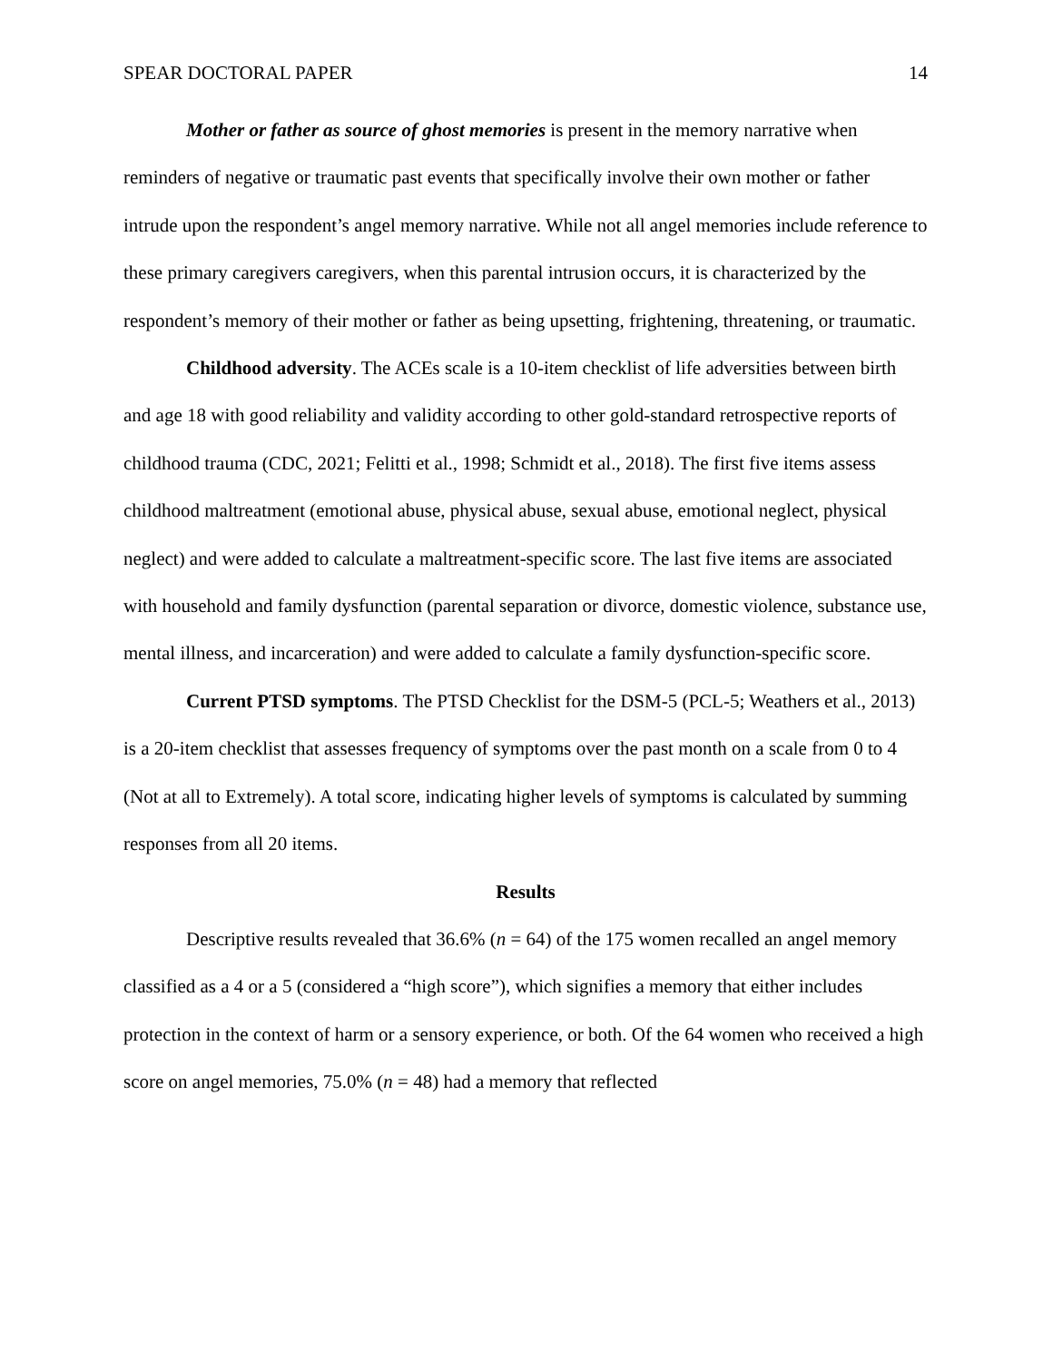SPEAR DOCTORAL PAPER 14
Mother or father as source of ghost memories is present in the memory narrative when reminders of negative or traumatic past events that specifically involve their own mother or father intrude upon the respondent’s angel memory narrative. While not all angel memories include reference to these primary caregivers caregivers, when this parental intrusion occurs, it is characterized by the respondent’s memory of their mother or father as being upsetting, frightening, threatening, or traumatic.
Childhood adversity. The ACEs scale is a 10-item checklist of life adversities between birth and age 18 with good reliability and validity according to other gold-standard retrospective reports of childhood trauma (CDC, 2021; Felitti et al., 1998; Schmidt et al., 2018). The first five items assess childhood maltreatment (emotional abuse, physical abuse, sexual abuse, emotional neglect, physical neglect) and were added to calculate a maltreatment-specific score. The last five items are associated with household and family dysfunction (parental separation or divorce, domestic violence, substance use, mental illness, and incarceration) and were added to calculate a family dysfunction-specific score.
Current PTSD symptoms. The PTSD Checklist for the DSM-5 (PCL-5; Weathers et al., 2013) is a 20-item checklist that assesses frequency of symptoms over the past month on a scale from 0 to 4 (Not at all to Extremely). A total score, indicating higher levels of symptoms is calculated by summing responses from all 20 items.
Results
Descriptive results revealed that 36.6% (n = 64) of the 175 women recalled an angel memory classified as a 4 or a 5 (considered a “high score”), which signifies a memory that either includes protection in the context of harm or a sensory experience, or both. Of the 64 women who received a high score on angel memories, 75.0% (n = 48) had a memory that reflected